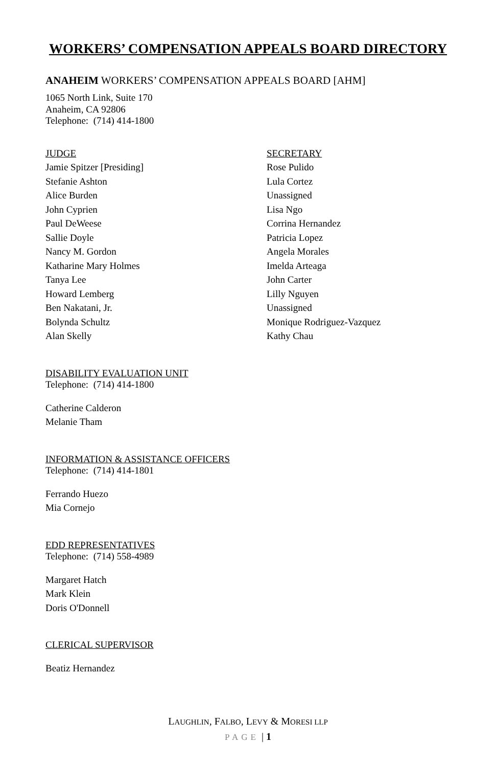WORKERS’ COMPENSATION APPEALS BOARD DIRECTORY
ANAHEIM WORKERS’ COMPENSATION APPEALS BOARD [AHM]
1065 North Link, Suite 170
Anaheim, CA 92806
Telephone: (714) 414-1800
| JUDGE | SECRETARY |
| --- | --- |
| Jamie Spitzer [Presiding] | Rose Pulido |
| Stefanie Ashton | Lula Cortez |
| Alice Burden | Unassigned |
| John Cyprien | Lisa Ngo |
| Paul DeWeese | Corrina Hernandez |
| Sallie Doyle | Patricia Lopez |
| Nancy M. Gordon | Angela Morales |
| Katharine Mary Holmes | Imelda Arteaga |
| Tanya Lee | John Carter |
| Howard Lemberg | Lilly Nguyen |
| Ben Nakatani, Jr. | Unassigned |
| Bolynda Schultz | Monique Rodriguez-Vazquez |
| Alan Skelly | Kathy Chau |
DISABILITY EVALUATION UNIT
Telephone: (714) 414-1800
Catherine Calderon
Melanie Tham
INFORMATION & ASSISTANCE OFFICERS
Telephone: (714) 414-1801
Ferrando Huezo
Mia Cornejo
EDD REPRESENTATIVES
Telephone: (714) 558-4989
Margaret Hatch
Mark Klein
Doris O'Donnell
CLERICAL SUPERVISOR
Beatiz Hernandez
LAUGHLIN, FALBO, LEVY & MORESI LLP
PAGE | 1